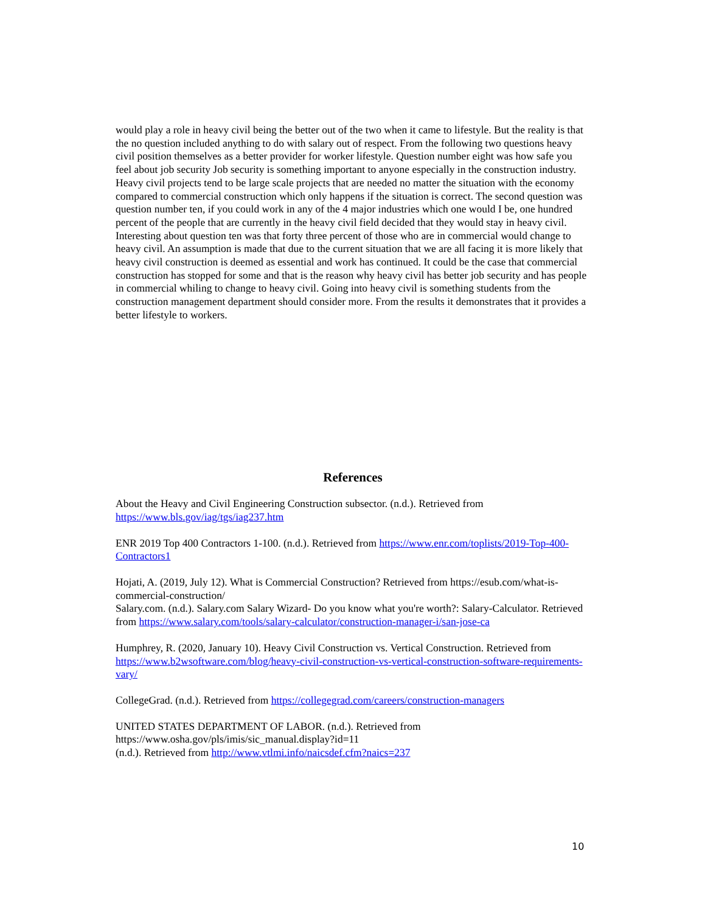would play a role in heavy civil being the better out of the two when it came to lifestyle. But the reality is that the no question included anything to do with salary out of respect. From the following two questions heavy civil position themselves as a better provider for worker lifestyle. Question number eight was how safe you feel about job security Job security is something important to anyone especially in the construction industry. Heavy civil projects tend to be large scale projects that are needed no matter the situation with the economy compared to commercial construction which only happens if the situation is correct. The second question was question number ten, if you could work in any of the 4 major industries which one would I be, one hundred percent of the people that are currently in the heavy civil field decided that they would stay in heavy civil. Interesting about question ten was that forty three percent of those who are in commercial would change to heavy civil. An assumption is made that due to the current situation that we are all facing it is more likely that heavy civil construction is deemed as essential and work has continued. It could be the case that commercial construction has stopped for some and that is the reason why heavy civil has better job security and has people in commercial whiling to change to heavy civil. Going into heavy civil is something students from the construction management department should consider more. From the results it demonstrates that it provides a better lifestyle to workers.
References
About the Heavy and Civil Engineering Construction subsector. (n.d.). Retrieved from https://www.bls.gov/iag/tgs/iag237.htm
ENR 2019 Top 400 Contractors 1-100. (n.d.). Retrieved from https://www.enr.com/toplists/2019-Top-400-Contractors1
Hojati, A. (2019, July 12). What is Commercial Construction? Retrieved from https://esub.com/what-is-commercial-construction/
Salary.com. (n.d.). Salary.com Salary Wizard- Do you know what you're worth?: Salary-Calculator. Retrieved from https://www.salary.com/tools/salary-calculator/construction-manager-i/san-jose-ca
Humphrey, R. (2020, January 10). Heavy Civil Construction vs. Vertical Construction. Retrieved from https://www.b2wsoftware.com/blog/heavy-civil-construction-vs-vertical-construction-software-requirements-vary/
CollegeGrad. (n.d.). Retrieved from https://collegegrad.com/careers/construction-managers
UNITED STATES DEPARTMENT OF LABOR. (n.d.). Retrieved from https://www.osha.gov/pls/imis/sic_manual.display?id=11
(n.d.). Retrieved from http://www.vtlmi.info/naicsdef.cfm?naics=237
10